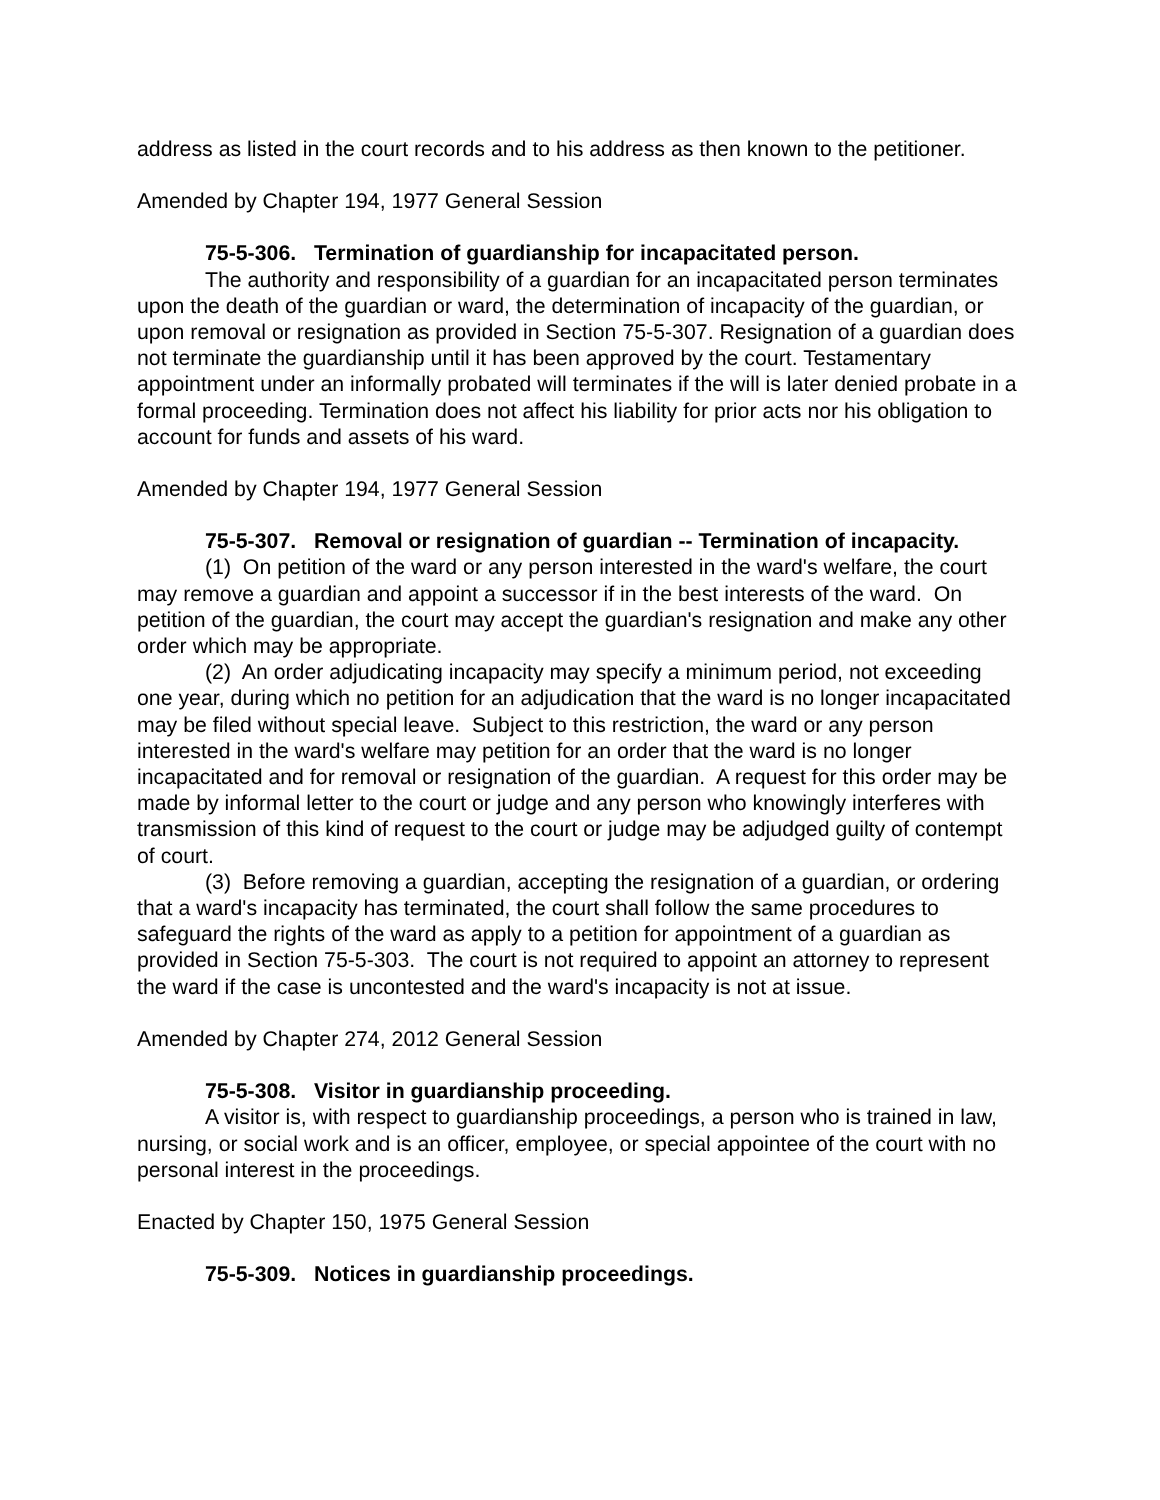address as listed in the court records and to his address as then known to the petitioner.
Amended by Chapter 194, 1977 General Session
75-5-306. Termination of guardianship for incapacitated person.
The authority and responsibility of a guardian for an incapacitated person terminates upon the death of the guardian or ward, the determination of incapacity of the guardian, or upon removal or resignation as provided in Section 75-5-307. Resignation of a guardian does not terminate the guardianship until it has been approved by the court. Testamentary appointment under an informally probated will terminates if the will is later denied probate in a formal proceeding. Termination does not affect his liability for prior acts nor his obligation to account for funds and assets of his ward.
Amended by Chapter 194, 1977 General Session
75-5-307. Removal or resignation of guardian -- Termination of incapacity.
(1) On petition of the ward or any person interested in the ward's welfare, the court may remove a guardian and appoint a successor if in the best interests of the ward. On petition of the guardian, the court may accept the guardian's resignation and make any other order which may be appropriate.
(2) An order adjudicating incapacity may specify a minimum period, not exceeding one year, during which no petition for an adjudication that the ward is no longer incapacitated may be filed without special leave. Subject to this restriction, the ward or any person interested in the ward's welfare may petition for an order that the ward is no longer incapacitated and for removal or resignation of the guardian. A request for this order may be made by informal letter to the court or judge and any person who knowingly interferes with transmission of this kind of request to the court or judge may be adjudged guilty of contempt of court.
(3) Before removing a guardian, accepting the resignation of a guardian, or ordering that a ward's incapacity has terminated, the court shall follow the same procedures to safeguard the rights of the ward as apply to a petition for appointment of a guardian as provided in Section 75-5-303. The court is not required to appoint an attorney to represent the ward if the case is uncontested and the ward's incapacity is not at issue.
Amended by Chapter 274, 2012 General Session
75-5-308. Visitor in guardianship proceeding.
A visitor is, with respect to guardianship proceedings, a person who is trained in law, nursing, or social work and is an officer, employee, or special appointee of the court with no personal interest in the proceedings.
Enacted by Chapter 150, 1975 General Session
75-5-309. Notices in guardianship proceedings.